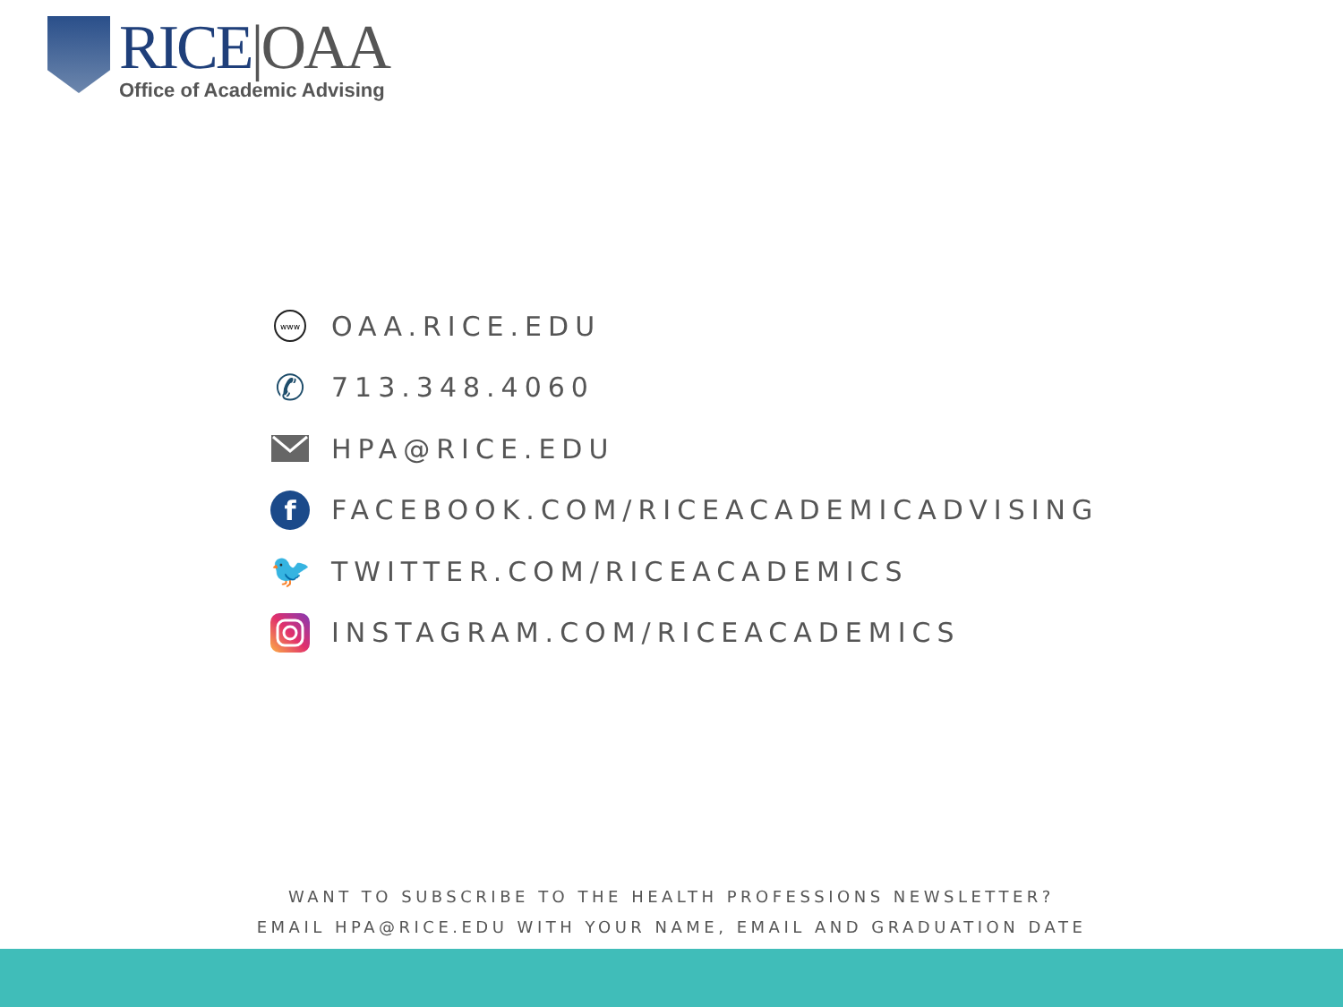RICE|OAA
Office of Academic Advising
www
OAA.RICE.EDU
✆
713.348.4060
HPA@RICE.EDU
f
FACEBOOK.COM/RICEACADEMICADVISING
🐦
TWITTER.COM/RICEACADEMICS
INSTAGRAM.COM/RICEACADEMICS
WANT TO SUBSCRIBE TO THE HEALTH PROFESSIONS NEWSLETTER?
EMAIL HPA@RICE.EDU WITH YOUR NAME, EMAIL AND GRADUATION DATE